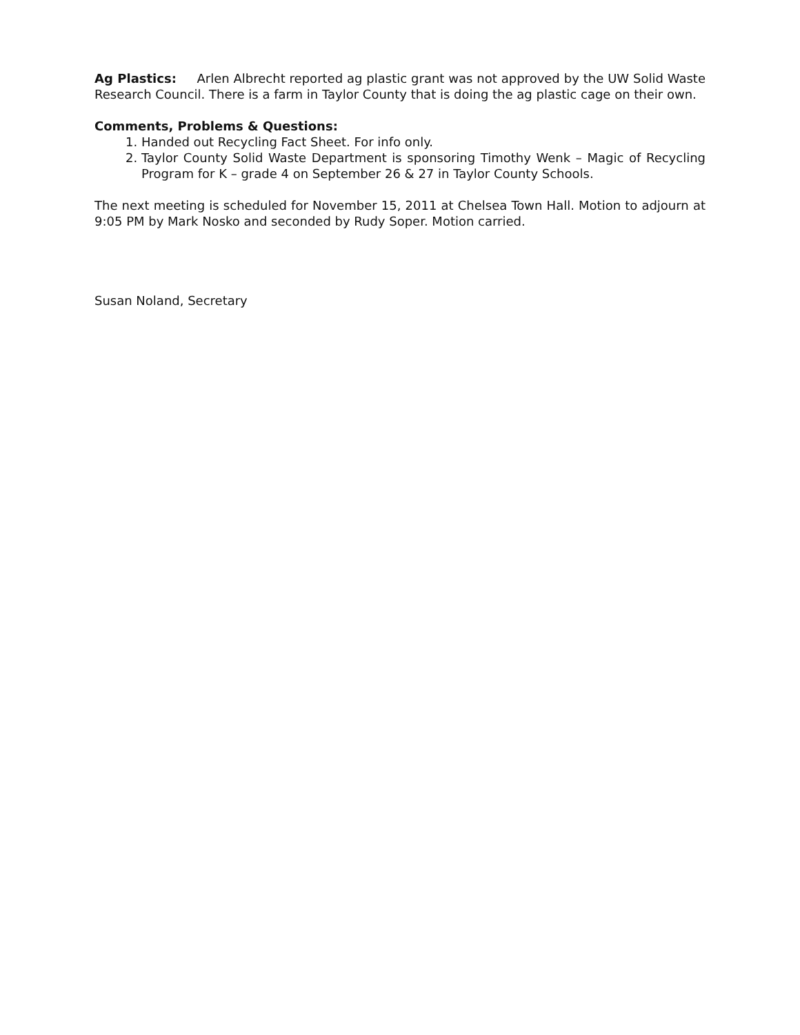Ag Plastics: Arlen Albrecht reported ag plastic grant was not approved by the UW Solid Waste Research Council. There is a farm in Taylor County that is doing the ag plastic cage on their own.
Comments, Problems & Questions:
1. Handed out Recycling Fact Sheet. For info only.
2. Taylor County Solid Waste Department is sponsoring Timothy Wenk – Magic of Recycling Program for K – grade 4 on September 26 & 27 in Taylor County Schools.
The next meeting is scheduled for November 15, 2011 at Chelsea Town Hall. Motion to adjourn at 9:05 PM by Mark Nosko and seconded by Rudy Soper. Motion carried.
Susan Noland, Secretary